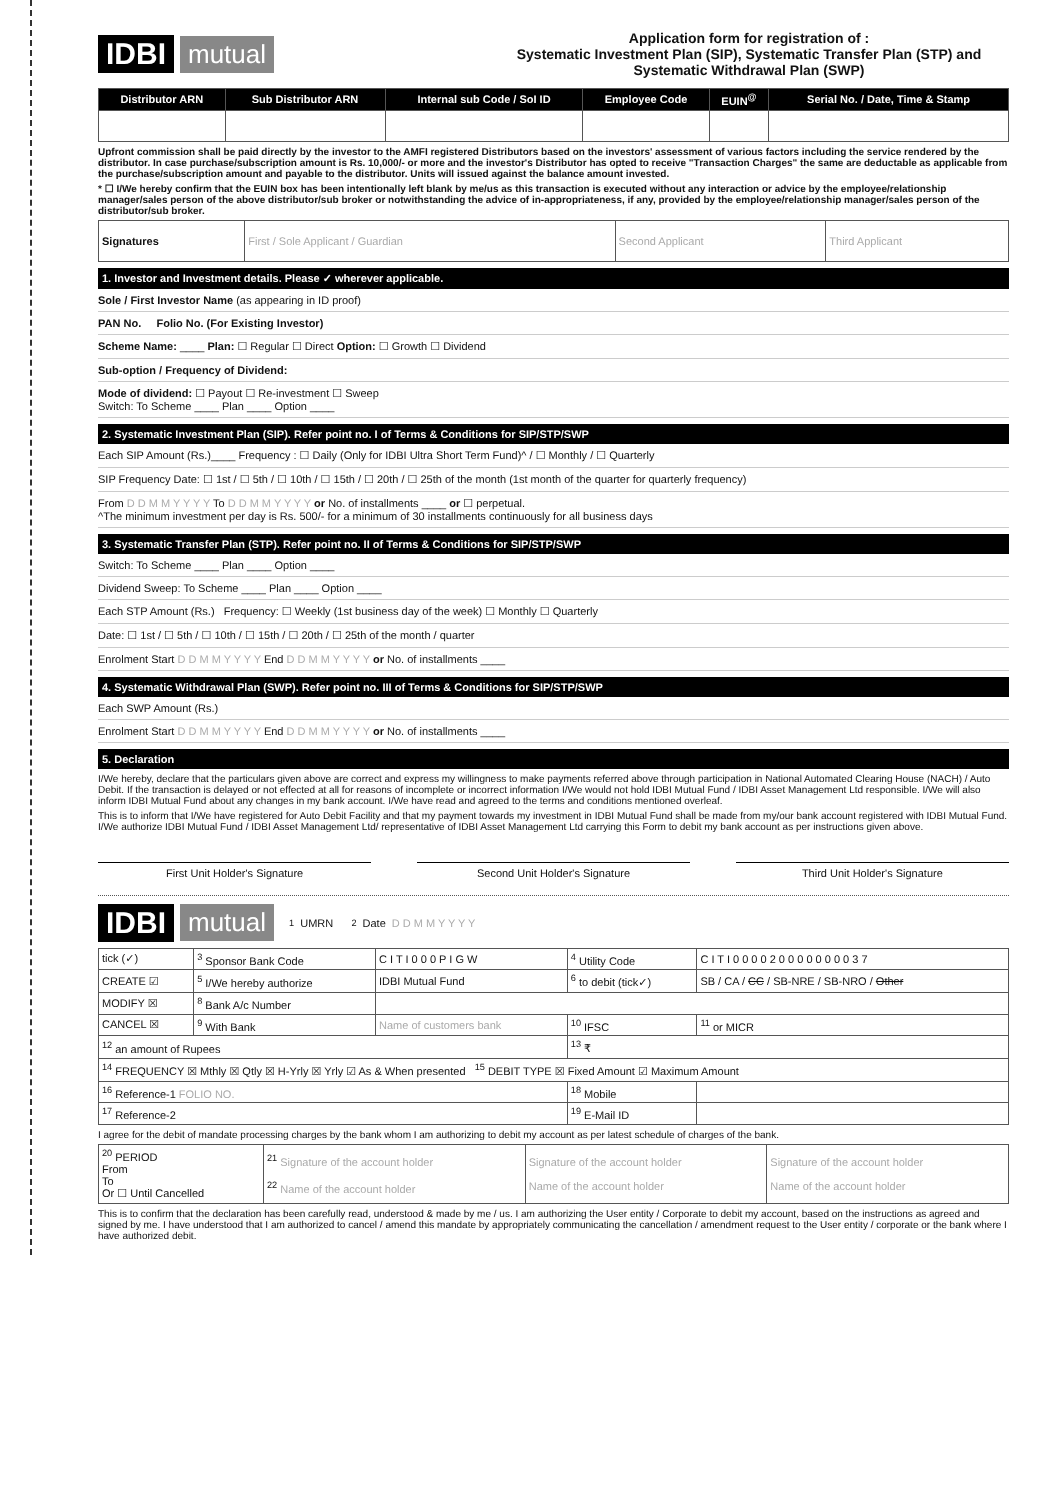IDBI mutual
Application form for registration of :
Systematic Investment Plan (SIP), Systematic Transfer Plan (STP) and Systematic Withdrawal Plan (SWP)
| Distributor ARN | Sub Distributor ARN | Internal sub Code / SoI ID | Employee Code | EUIN<sup>@</sup> | Serial No. / Date, Time & Stamp |
| --- | --- | --- | --- | --- | --- |
Upfront commission shall be paid directly by the investor to the AMFI registered Distributors based on the investors' assessment of various factors including the service rendered by the distributor. In case purchase/subscription amount is Rs. 10,000/- or more and the investor's Distributor has opted to receive "Transaction Charges" the same are deductable as applicable from the purchase/subscription amount and payable to the distributor. Units will issued against the balance amount invested.
* ☐ I/We hereby confirm that the EUIN box has been intentionally left blank by me/us as this transaction is executed without any interaction or advice by the employee/relationship manager/sales person of the above distributor/sub broker or notwithstanding the advice of in-appropriateness, if any, provided by the employee/relationship manager/sales person of the distributor/sub broker.
| Signatures | First / Sole Applicant / Guardian | Second Applicant | Third Applicant |
1. Investor and Investment details. Please ✓ wherever applicable.
Sole / First Investor Name (as appearing in ID proof)
PAN No. Folio No. (For Existing Investor)
Scheme Name: ____ Plan: ☐ Regular ☐ Direct Option: ☐ Growth ☐ Dividend
Sub-option / Frequency of Dividend:
Mode of dividend: ☐ Payout ☐ Re-investment ☐ Sweep
Switch: To Scheme ____ Plan ____ Option ____
2. Systematic Investment Plan (SIP). Refer point no. I of Terms & Conditions for SIP/STP/SWP
Each SIP Amount (Rs.)____ Frequency : ☐ Daily (Only for IDBI Ultra Short Term Fund)^ / ☐ Monthly / ☐ Quarterly
SIP Frequency Date: ☐ 1st / ☐ 5th / ☐ 10th / ☐ 15th / ☐ 20th / ☐ 25th of the month (1st month of the quarter for quarterly frequency)
From D D M M Y Y Y Y To D D M M Y Y Y Y or No. of installments ____ or ☐ perpetual.
^The minimum investment per day is Rs. 500/- for a minimum of 30 installments continuously for all business days
3. Systematic Transfer Plan (STP). Refer point no. II of Terms & Conditions for SIP/STP/SWP
Switch: To Scheme ____ Plan ____ Option ____
Dividend Sweep: To Scheme ____ Plan ____ Option ____
Each STP Amount (Rs.) Frequency: ☐ Weekly (1st business day of the week) ☐ Monthly ☐ Quarterly
Date: ☐ 1st / ☐ 5th / ☐ 10th / ☐ 15th / ☐ 20th / ☐ 25th of the month / quarter
Enrolment Start D D M M Y Y Y Y End D D M M Y Y Y Y or No. of installments ____
4. Systematic Withdrawal Plan (SWP). Refer point no. III of Terms & Conditions for SIP/STP/SWP
Each SWP Amount (Rs.)
Enrolment Start D D M M Y Y Y Y End D D M M Y Y Y Y or No. of installments ____
5. Declaration
I/We hereby, declare that the particulars given above are correct and express my willingness to make payments referred above through participation in National Automated Clearing House (NACH) / Auto Debit. If the transaction is delayed or not effected at all for reasons of incomplete or incorrect information I/We would not hold IDBI Mutual Fund / IDBI Asset Management Ltd responsible. I/We will also inform IDBI Mutual Fund about any changes in my bank account. I/We have read and agreed to the terms and conditions mentioned overleaf.
This is to inform that I/We have registered for Auto Debit Facility and that my payment towards my investment in IDBI Mutual Fund shall be made from my/our bank account registered with IDBI Mutual Fund. I/We authorize IDBI Mutual Fund / IDBI Asset Management Ltd/ representative of IDBI Asset Management Ltd carrying this Form to debit my bank account as per instructions given above.
First Unit Holder's Signature Second Unit Holder's Signature Third Unit Holder's Signature
IDBI mutual <sup>1</sup> UMRN <sup>2</sup> Date D D M M Y Y Y Y
| tick (✓) | <sup>3</sup> Sponsor Bank Code | C I T I 0 0 0 P I G W | <sup>4</sup> Utility Code | C I T I 0 0 0 0 2 0 0 0 0 0 0 0 0 3 7 |
| CREATE ☑ | <sup>5</sup> I/We hereby authorize | IDBI Mutual Fund | <sup>6</sup> to debit (tick✓) | SB / CA / CC / SB-NRE / SB-NRO / Other |
| MODIFY ☒ | <sup>8</sup> Bank A/c Number | | | |
| CANCEL ☒ | <sup>9</sup> With Bank | Name of customers bank | <sup>10</sup> IFSC | <sup>11</sup> or MICR |
| <sup>12</sup> an amount of Rupees | | | <sup>13</sup> ₹ | |
| <sup>14</sup> FREQUENCY ☒ Mthly ☒ Qtly ☒ H-Yrly ☒ Yrly ☑ As & When presented <sup>15</sup> DEBIT TYPE ☒ Fixed Amount ☑ Maximum Amount | | | | |
| <sup>16</sup> Reference-1 FOLIO NO. | | | <sup>18</sup> Mobile | |
| <sup>17</sup> Reference-2 | | | <sup>19</sup> E-Mail ID | |
I agree for the debit of mandate processing charges by the bank whom I am authorizing to debit my account as per latest schedule of charges of the bank.
| <sup>20</sup> PERIOD From To Or ☐ Until Cancelled | <sup>21</sup> Signature of the account holder <sup>22</sup> Name of the account holder | Signature of the account holder Name of the account holder | Signature of the account holder Name of the account holder |
This is to confirm that the declaration has been carefully read, understood & made by me / us. I am authorizing the User entity / Corporate to debit my account, based on the instructions as agreed and signed by me. I have understood that I am authorized to cancel / amend this mandate by appropriately communicating the cancellation / amendment request to the User entity / corporate or the bank where I have authorized debit.